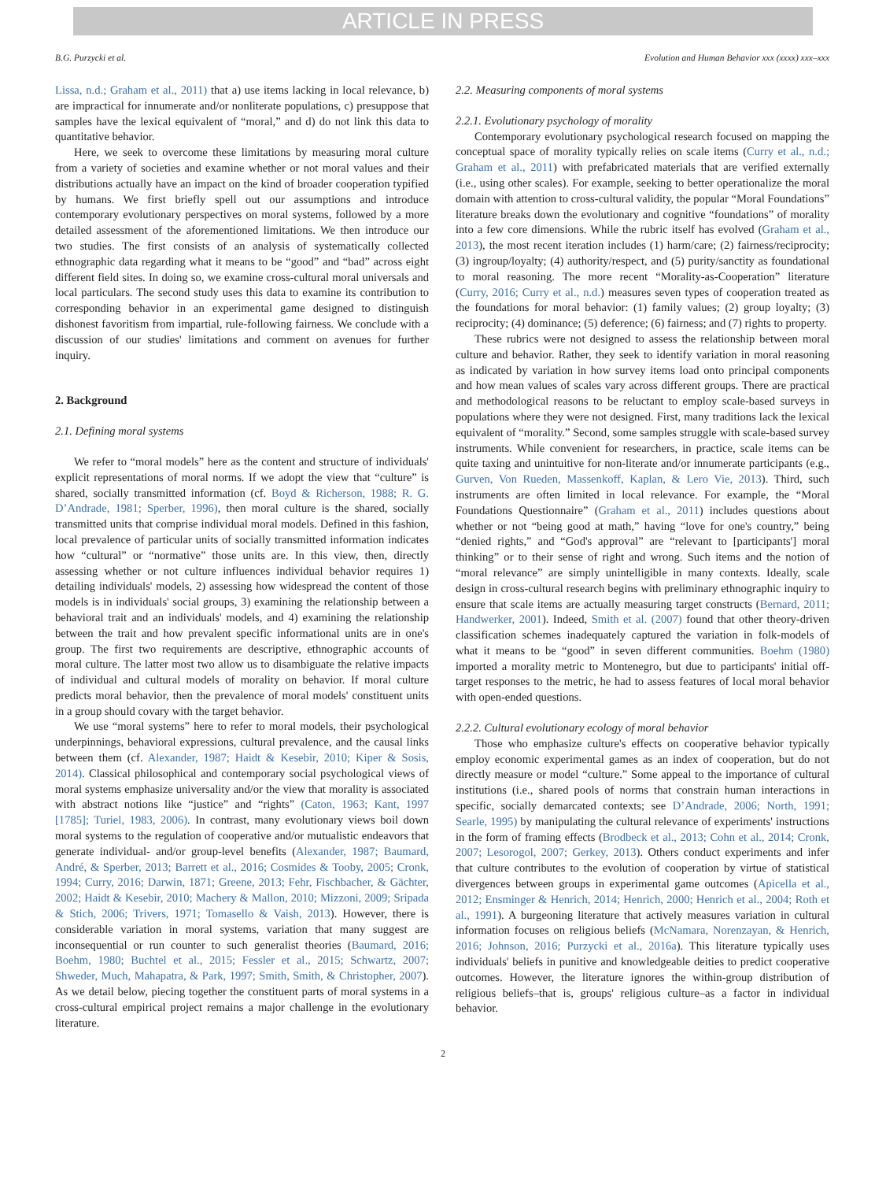ARTICLE IN PRESS
B.G. Purzycki et al. Evolution and Human Behavior xxx (xxxx) xxx–xxx
Lissa, n.d.; Graham et al., 2011) that a) use items lacking in local relevance, b) are impractical for innumerate and/or nonliterate populations, c) presuppose that samples have the lexical equivalent of “moral,” and d) do not link this data to quantitative behavior.
Here, we seek to overcome these limitations by measuring moral culture from a variety of societies and examine whether or not moral values and their distributions actually have an impact on the kind of broader cooperation typified by humans. We first briefly spell out our assumptions and introduce contemporary evolutionary perspectives on moral systems, followed by a more detailed assessment of the aforementioned limitations. We then introduce our two studies. The first consists of an analysis of systematically collected ethnographic data regarding what it means to be “good” and “bad” across eight different field sites. In doing so, we examine cross-cultural moral universals and local particulars. The second study uses this data to examine its contribution to corresponding behavior in an experimental game designed to distinguish dishonest favoritism from impartial, rule-following fairness. We conclude with a discussion of our studies' limitations and comment on avenues for further inquiry.
2. Background
2.1. Defining moral systems
We refer to “moral models” here as the content and structure of individuals' explicit representations of moral norms. If we adopt the view that “culture” is shared, socially transmitted information (cf. Boyd & Richerson, 1988; R. G. D’Andrade, 1981; Sperber, 1996), then moral culture is the shared, socially transmitted units that comprise individual moral models. Defined in this fashion, local prevalence of particular units of socially transmitted information indicates how “cultural” or “normative” those units are. In this view, then, directly assessing whether or not culture influences individual behavior requires 1) detailing individuals' models, 2) assessing how widespread the content of those models is in individuals' social groups, 3) examining the relationship between a behavioral trait and an individuals' models, and 4) examining the relationship between the trait and how prevalent specific informational units are in one's group. The first two requirements are descriptive, ethnographic accounts of moral culture. The latter most two allow us to disambiguate the relative impacts of individual and cultural models of morality on behavior. If moral culture predicts moral behavior, then the prevalence of moral models' constituent units in a group should covary with the target behavior.
We use “moral systems” here to refer to moral models, their psychological underpinnings, behavioral expressions, cultural prevalence, and the causal links between them (cf. Alexander, 1987; Haidt & Kesebir, 2010; Kiper & Sosis, 2014). Classical philosophical and contemporary social psychological views of moral systems emphasize universality and/or the view that morality is associated with abstract notions like “justice” and “rights” (Caton, 1963; Kant, 1997 [1785]; Turiel, 1983, 2006). In contrast, many evolutionary views boil down moral systems to the regulation of cooperative and/or mutualistic endeavors that generate individual- and/or group-level benefits (Alexander, 1987; Baumard, André, & Sperber, 2013; Barrett et al., 2016; Cosmides & Tooby, 2005; Cronk, 1994; Curry, 2016; Darwin, 1871; Greene, 2013; Fehr, Fischbacher, & Gächter, 2002; Haidt & Kesebir, 2010; Machery & Mallon, 2010; Mizzoni, 2009; Sripada & Stich, 2006; Trivers, 1971; Tomasello & Vaish, 2013). However, there is considerable variation in moral systems, variation that many suggest are inconsequential or run counter to such generalist theories (Baumard, 2016; Boehm, 1980; Buchtel et al., 2015; Fessler et al., 2015; Schwartz, 2007; Shweder, Much, Mahapatra, & Park, 1997; Smith, Smith, & Christopher, 2007). As we detail below, piecing together the constituent parts of moral systems in a cross-cultural empirical project remains a major challenge in the evolutionary literature.
2.2. Measuring components of moral systems
2.2.1. Evolutionary psychology of morality
Contemporary evolutionary psychological research focused on mapping the conceptual space of morality typically relies on scale items (Curry et al., n.d.; Graham et al., 2011) with prefabricated materials that are verified externally (i.e., using other scales). For example, seeking to better operationalize the moral domain with attention to cross-cultural validity, the popular “Moral Foundations” literature breaks down the evolutionary and cognitive “foundations” of morality into a few core dimensions. While the rubric itself has evolved (Graham et al., 2013), the most recent iteration includes (1) harm/care; (2) fairness/reciprocity; (3) ingroup/loyalty; (4) authority/respect, and (5) purity/sanctity as foundational to moral reasoning. The more recent “Morality-as-Cooperation” literature (Curry, 2016; Curry et al., n.d.) measures seven types of cooperation treated as the foundations for moral behavior: (1) family values; (2) group loyalty; (3) reciprocity; (4) dominance; (5) deference; (6) fairness; and (7) rights to property.
These rubrics were not designed to assess the relationship between moral culture and behavior. Rather, they seek to identify variation in moral reasoning as indicated by variation in how survey items load onto principal components and how mean values of scales vary across different groups. There are practical and methodological reasons to be reluctant to employ scale-based surveys in populations where they were not designed. First, many traditions lack the lexical equivalent of “morality.” Second, some samples struggle with scale-based survey instruments. While convenient for researchers, in practice, scale items can be quite taxing and unintuitive for non-literate and/or innumerate participants (e.g., Gurven, Von Rueden, Massenkoff, Kaplan, & Lero Vie, 2013). Third, such instruments are often limited in local relevance. For example, the “Moral Foundations Questionnaire” (Graham et al., 2011) includes questions about whether or not “being good at math,” having “love for one's country,” being “denied rights,” and “God's approval” are “relevant to [participants'] moral thinking” or to their sense of right and wrong. Such items and the notion of “moral relevance” are simply unintelligible in many contexts. Ideally, scale design in cross-cultural research begins with preliminary ethnographic inquiry to ensure that scale items are actually measuring target constructs (Bernard, 2011; Handwerker, 2001). Indeed, Smith et al. (2007) found that other theory-driven classification schemes inadequately captured the variation in folk-models of what it means to be “good” in seven different communities. Boehm (1980) imported a morality metric to Montenegro, but due to participants' initial off-target responses to the metric, he had to assess features of local moral behavior with open-ended questions.
2.2.2. Cultural evolutionary ecology of moral behavior
Those who emphasize culture's effects on cooperative behavior typically employ economic experimental games as an index of cooperation, but do not directly measure or model “culture.” Some appeal to the importance of cultural institutions (i.e., shared pools of norms that constrain human interactions in specific, socially demarcated contexts; see D’Andrade, 2006; North, 1991; Searle, 1995) by manipulating the cultural relevance of experiments' instructions in the form of framing effects (Brodbeck et al., 2013; Cohn et al., 2014; Cronk, 2007; Lesorogol, 2007; Gerkey, 2013). Others conduct experiments and infer that culture contributes to the evolution of cooperation by virtue of statistical divergences between groups in experimental game outcomes (Apicella et al., 2012; Ensminger & Henrich, 2014; Henrich, 2000; Henrich et al., 2004; Roth et al., 1991). A burgeoning literature that actively measures variation in cultural information focuses on religious beliefs (McNamara, Norenzayan, & Henrich, 2016; Johnson, 2016; Purzycki et al., 2016a). This literature typically uses individuals' beliefs in punitive and knowledgeable deities to predict cooperative outcomes. However, the literature ignores the within-group distribution of religious beliefs–that is, groups' religious culture–as a factor in individual behavior.
2